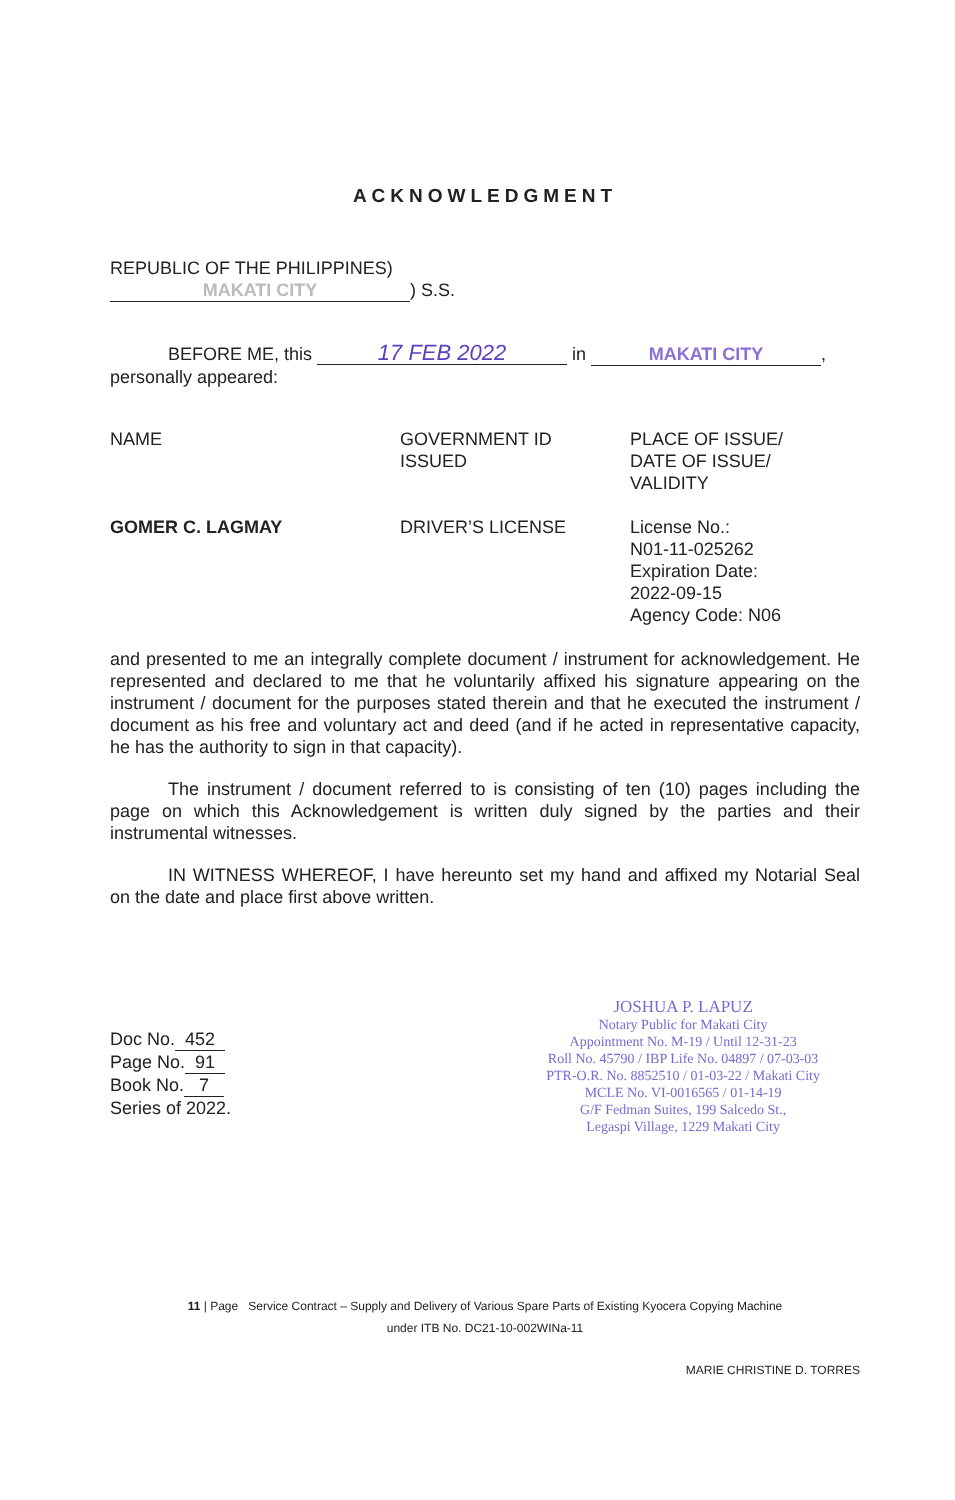ACKNOWLEDGMENT
REPUBLIC OF THE PHILIPPINES)
MAKATI CITY) S.S.
BEFORE ME, this 17 FEB 2022 in MAKATI CITY,
personally appeared:
| NAME | GOVERNMENT ID ISSUED | PLACE OF ISSUE/ DATE OF ISSUE/ VALIDITY |
| GOMER C. LAGMAY | DRIVER’S LICENSE | License No.: N01-11-025262 Expiration Date: 2022-09-15 Agency Code: N06 |
and presented to me an integrally complete document / instrument for acknowledgement. He represented and declared to me that he voluntarily affixed his signature appearing on the instrument / document for the purposes stated therein and that he executed the instrument / document as his free and voluntary act and deed (and if he acted in representative capacity, he has the authority to sign in that capacity).
The instrument / document referred to is consisting of ten (10) pages including the page on which this Acknowledgement is written duly signed by the parties and their instrumental witnesses.
IN WITNESS WHEREOF, I have hereunto set my hand and affixed my Notarial Seal on the date and place first above written.
Doc No. 452
Page No. 91
Book No. 7
Series of 2022.
JOSHUA P. LAPUZ
Notary Public for Makati City
Appointment No. M-19 / Until 12-31-23
Roll No. 45790 / IBP Life No. 04897 / 07-03-03
PTR-O.R. No. 8852510 / 01-03-22 / Makati City
MCLE No. VI-0016565 / 01-14-19
G/F Fedman Suites, 199 Salcedo St.,
Legaspi Village, 1229 Makati City
11 | Page Service Contract – Supply and Delivery of Various Spare Parts of Existing Kyocera Copying Machine
under ITB No. DC21-10-002WINa-11
MARIE CHRISTINE D. TORRES